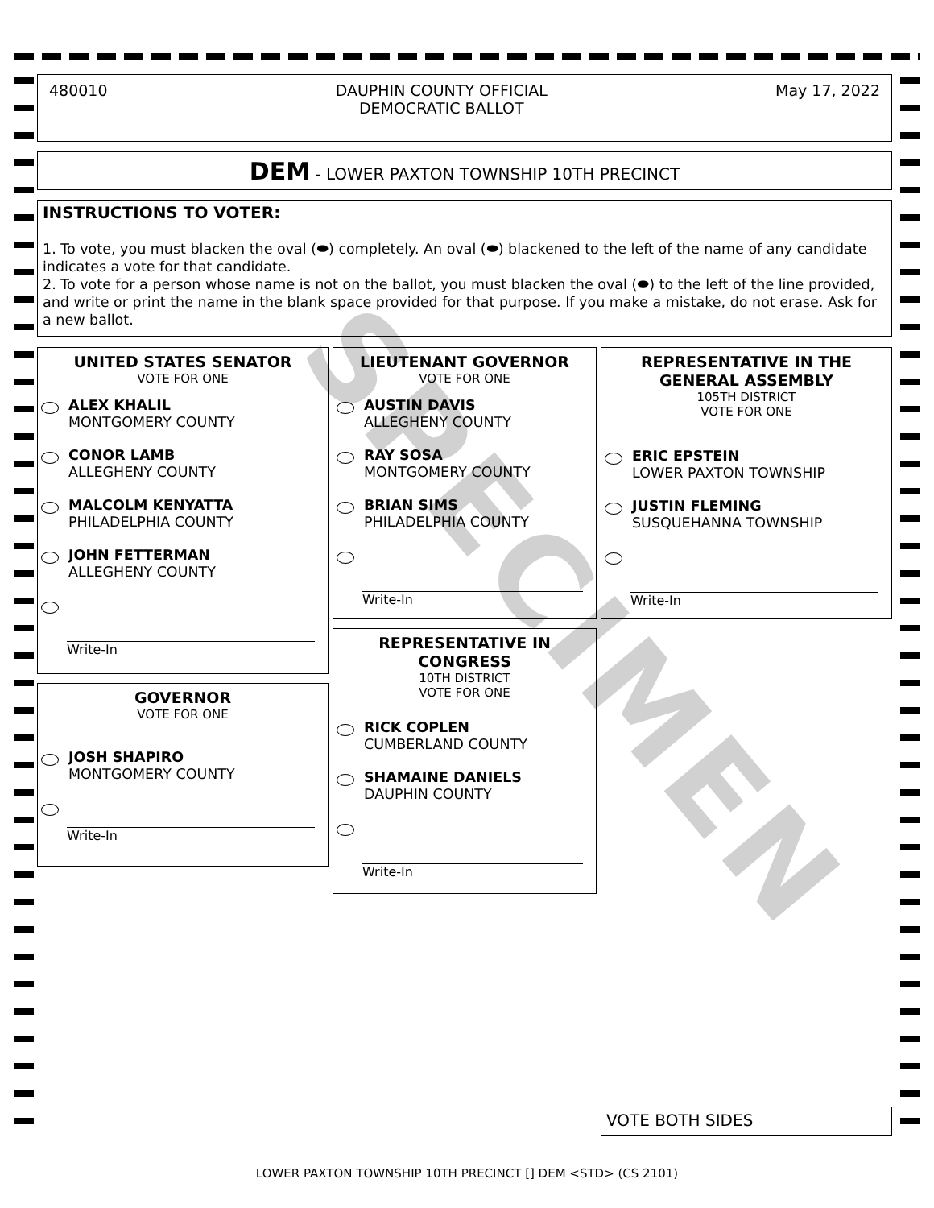480010 DAUPHIN COUNTY OFFICIAL
DEMOCRATIC BALLOT
May 17, 2022
DEM - LOWER PAXTON TOWNSHIP 10TH PRECINCT
INSTRUCTIONS TO VOTER:
1. To vote, you must blacken the oval (⬬) completely. An oval (⬬) blackened to the left of the name of any candidate indicates a vote for that candidate.
2. To vote for a person whose name is not on the ballot, you must blacken the oval (⬬) to the left of the line provided, and write or print the name in the blank space provided for that purpose. If you make a mistake, do not erase. Ask for a new ballot.
UNITED STATES SENATOR
VOTE FOR ONE
ALEX KHALIL
MONTGOMERY COUNTY
CONOR LAMB
ALLEGHENY COUNTY
MALCOLM KENYATTA
PHILADELPHIA COUNTY
JOHN FETTERMAN
ALLEGHENY COUNTY
Write-In
GOVERNOR
VOTE FOR ONE
JOSH SHAPIRO
MONTGOMERY COUNTY
Write-In
LIEUTENANT GOVERNOR
VOTE FOR ONE
AUSTIN DAVIS
ALLEGHENY COUNTY
RAY SOSA
MONTGOMERY COUNTY
BRIAN SIMS
PHILADELPHIA COUNTY
Write-In
REPRESENTATIVE IN
CONGRESS
10TH DISTRICT
VOTE FOR ONE
RICK COPLEN
CUMBERLAND COUNTY
SHAMAINE DANIELS
DAUPHIN COUNTY
Write-In
REPRESENTATIVE IN THE
GENERAL ASSEMBLY
105TH DISTRICT
VOTE FOR ONE
ERIC EPSTEIN
LOWER PAXTON TOWNSHIP
JUSTIN FLEMING
SUSQUEHANNA TOWNSHIP
Write-In
VOTE BOTH SIDES
SPECIMEN
LOWER PAXTON TOWNSHIP 10TH PRECINCT [] DEM <STD> (CS 2101)